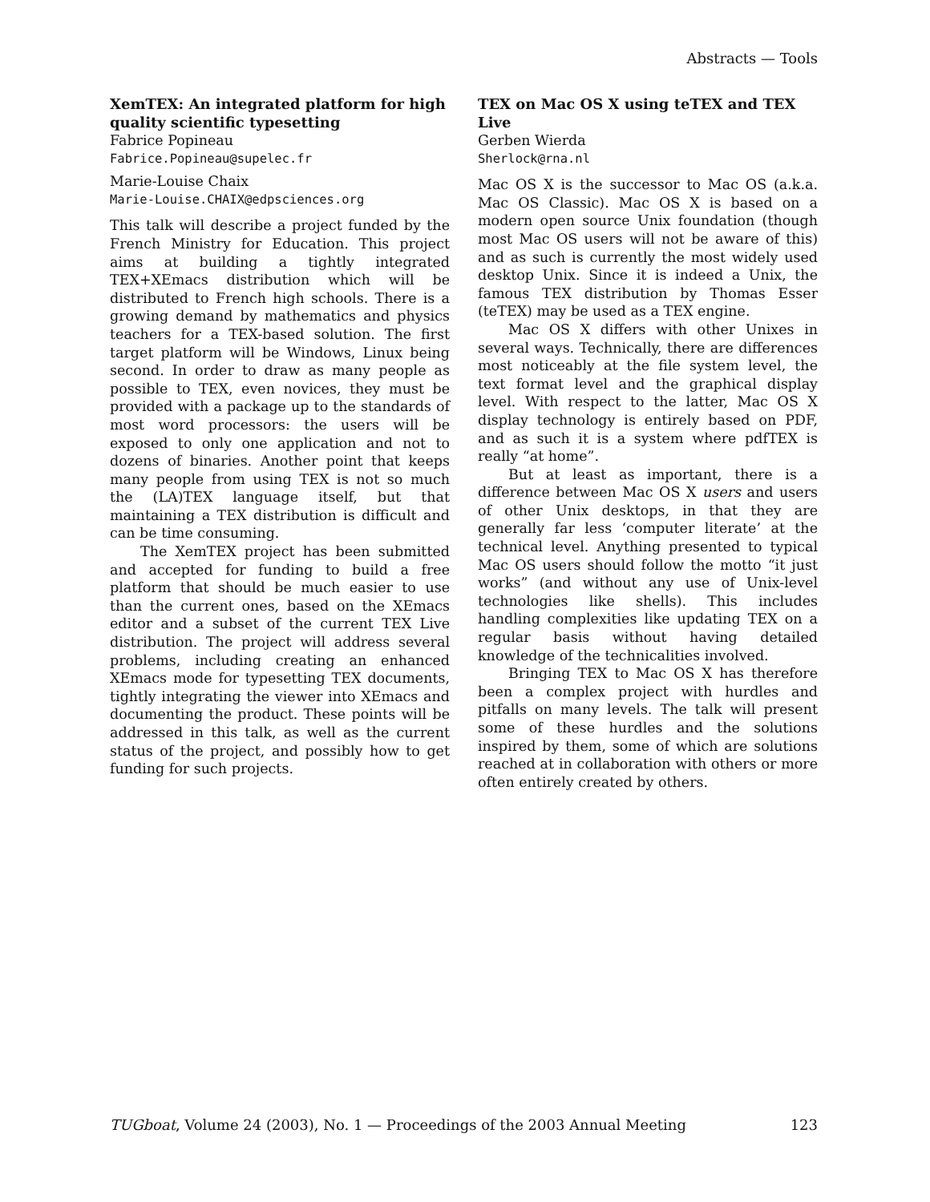Abstracts — Tools
XemTEX: An integrated platform for high quality scientific typesetting
Fabrice Popineau
Fabrice.Popineau@supelec.fr
Marie-Louise Chaix
Marie-Louise.CHAIX@edpsciences.org
This talk will describe a project funded by the French Ministry for Education. This project aims at building a tightly integrated TEX+XEmacs distribution which will be distributed to French high schools. There is a growing demand by mathematics and physics teachers for a TEX-based solution. The first target platform will be Windows, Linux being second. In order to draw as many people as possible to TEX, even novices, they must be provided with a package up to the standards of most word processors: the users will be exposed to only one application and not to dozens of binaries. Another point that keeps many people from using TEX is not so much the (LA)TEX language itself, but that maintaining a TEX distribution is difficult and can be time consuming.
The XemTEX project has been submitted and accepted for funding to build a free platform that should be much easier to use than the current ones, based on the XEmacs editor and a subset of the current TEX Live distribution. The project will address several problems, including creating an enhanced XEmacs mode for typesetting TEX documents, tightly integrating the viewer into XEmacs and documenting the product. These points will be addressed in this talk, as well as the current status of the project, and possibly how to get funding for such projects.
TEX on Mac OS X using teTEX and TEX Live
Gerben Wierda
Sherlock@rna.nl
Mac OS X is the successor to Mac OS (a.k.a. Mac OS Classic). Mac OS X is based on a modern open source Unix foundation (though most Mac OS users will not be aware of this) and as such is currently the most widely used desktop Unix. Since it is indeed a Unix, the famous TEX distribution by Thomas Esser (teTEX) may be used as a TEX engine.
Mac OS X differs with other Unixes in several ways. Technically, there are differences most noticeably at the file system level, the text format level and the graphical display level. With respect to the latter, Mac OS X display technology is entirely based on PDF, and as such it is a system where pdfTEX is really “at home”.
But at least as important, there is a difference between Mac OS X users and users of other Unix desktops, in that they are generally far less ‘computer literate’ at the technical level. Anything presented to typical Mac OS users should follow the motto “it just works” (and without any use of Unix-level technologies like shells). This includes handling complexities like updating TEX on a regular basis without having detailed knowledge of the technicalities involved.
Bringing TEX to Mac OS X has therefore been a complex project with hurdles and pitfalls on many levels. The talk will present some of these hurdles and the solutions inspired by them, some of which are solutions reached at in collaboration with others or more often entirely created by others.
TUGboat, Volume 24 (2003), No. 1 — Proceedings of the 2003 Annual Meeting 123